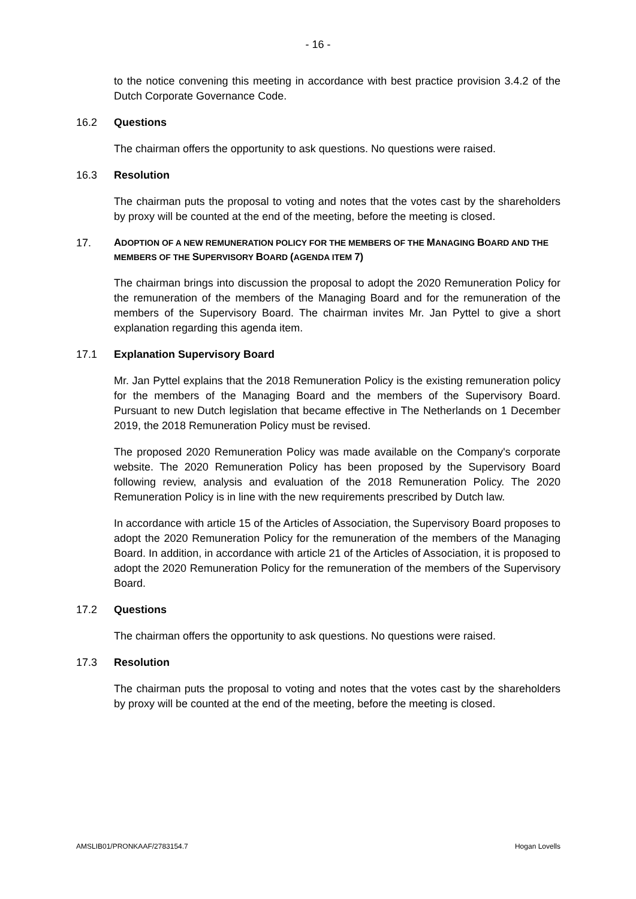- 16 -
to the notice convening this meeting in accordance with best practice provision 3.4.2 of the Dutch Corporate Governance Code.
16.2 Questions
The chairman offers the opportunity to ask questions. No questions were raised.
16.3 Resolution
The chairman puts the proposal to voting and notes that the votes cast by the shareholders by proxy will be counted at the end of the meeting, before the meeting is closed.
17. ADOPTION OF A NEW REMUNERATION POLICY FOR THE MEMBERS OF THE MANAGING BOARD AND THE MEMBERS OF THE SUPERVISORY BOARD (AGENDA ITEM 7)
The chairman brings into discussion the proposal to adopt the 2020 Remuneration Policy for the remuneration of the members of the Managing Board and for the remuneration of the members of the Supervisory Board. The chairman invites Mr. Jan Pyttel to give a short explanation regarding this agenda item.
17.1 Explanation Supervisory Board
Mr. Jan Pyttel explains that the 2018 Remuneration Policy is the existing remuneration policy for the members of the Managing Board and the members of the Supervisory Board. Pursuant to new Dutch legislation that became effective in The Netherlands on 1 December 2019, the 2018 Remuneration Policy must be revised.
The proposed 2020 Remuneration Policy was made available on the Company's corporate website. The 2020 Remuneration Policy has been proposed by the Supervisory Board following review, analysis and evaluation of the 2018 Remuneration Policy. The 2020 Remuneration Policy is in line with the new requirements prescribed by Dutch law.
In accordance with article 15 of the Articles of Association, the Supervisory Board proposes to adopt the 2020 Remuneration Policy for the remuneration of the members of the Managing Board. In addition, in accordance with article 21 of the Articles of Association, it is proposed to adopt the 2020 Remuneration Policy for the remuneration of the members of the Supervisory Board.
17.2 Questions
The chairman offers the opportunity to ask questions. No questions were raised.
17.3 Resolution
The chairman puts the proposal to voting and notes that the votes cast by the shareholders by proxy will be counted at the end of the meeting, before the meeting is closed.
AMSLIB01/PRONKAAF/2783154.7 Hogan Lovells